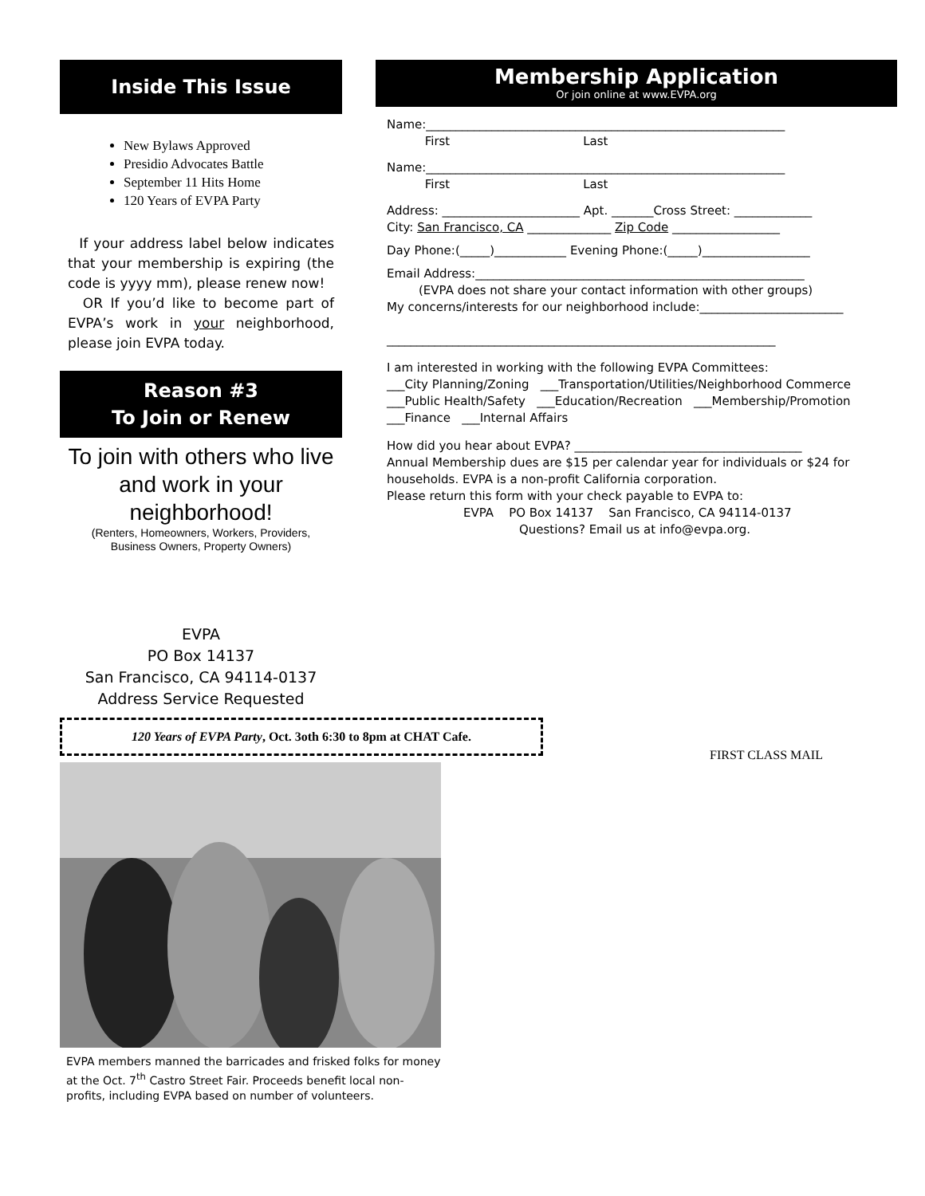Inside This Issue
New Bylaws Approved
Presidio Advocates Battle
September 11 Hits Home
120 Years of EVPA Party
If your address label below indicates that your membership is expiring (the code is yyyy mm), please renew now!
OR If you’d like to become part of EVPA’s work in your neighborhood, please join EVPA today.
Reason #3
To Join or Renew
To join with others who live and work in your neighborhood!
(Renters, Homeowners, Workers, Providers,
Business Owners, Property Owners)
EVPA
PO Box 14137
San Francisco, CA 94114-0137
Address Service Requested
120 Years of EVPA Party, Oct. 3oth 6:30 to 8pm at CHAT Cafe.
EVPA members manned the barricades and frisked folks for money at the Oct. 7<sup>th</sup> Castro Street Fair. Proceeds benefit local non-profits, including EVPA based on number of volunteers.
Membership Application
Or join online at www.EVPA.org
Name:____________________________________________________________
First Last
Name:____________________________________________________________
First Last
Address: _______________________ Apt. _______Cross Street: _____________
City: San Francisco, CA ______________ Zip Code __________________
Day Phone:(_____)____________ Evening Phone:(_____)__________________
Email Address:_______________________________________________________
(EVPA does not share your contact information with other groups)
My concerns/interests for our neighborhood include:________________________
_________________________________________________________________
I am interested in working with the following EVPA Committees:
___City Planning/Zoning ___Transportation/Utilities/Neighborhood Commerce
___Public Health/Safety ___Education/Recreation ___Membership/Promotion
___Finance ___Internal Affairs
How did you hear about EVPA? ______________________________________
Annual Membership dues are $15 per calendar year for individuals or $24 for households. EVPA is a non-profit California corporation.
Please return this form with your check payable to EVPA to:
EVPA PO Box 14137 San Francisco, CA 94114-0137
Questions? Email us at info@evpa.org.
FIRST CLASS MAIL